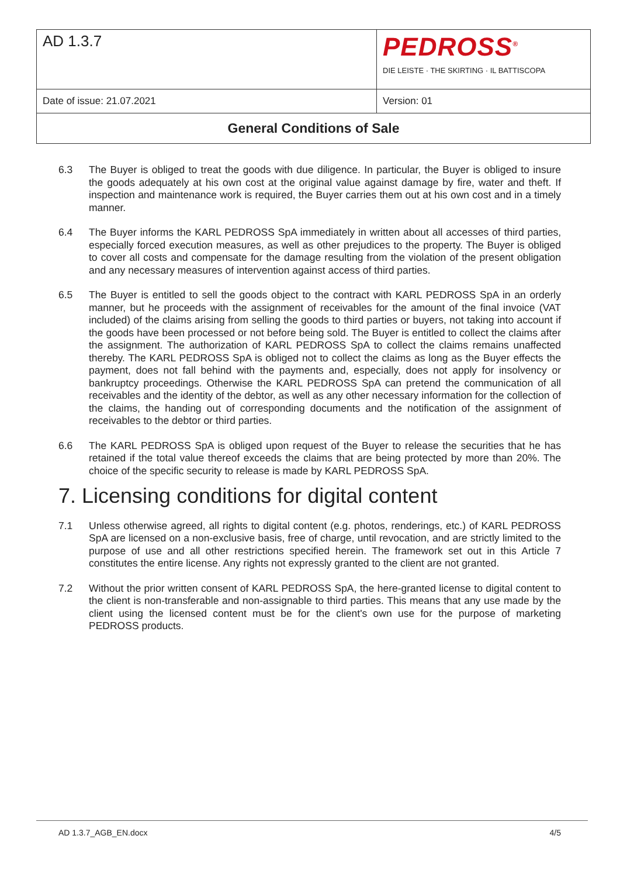| AD 1.3.7 | PEDROSS<sup>®</sup> DIE LEISTE · THE SKIRTING · IL BATTISCOPA |
| Date of issue: 21.07.2021 | Version: 01 |
| General Conditions of Sale | |
6.3 The Buyer is obliged to treat the goods with due diligence. In particular, the Buyer is obliged to insure the goods adequately at his own cost at the original value against damage by fire, water and theft. If inspection and maintenance work is required, the Buyer carries them out at his own cost and in a timely manner.
6.4 The Buyer informs the KARL PEDROSS SpA immediately in written about all accesses of third parties, especially forced execution measures, as well as other prejudices to the property. The Buyer is obliged to cover all costs and compensate for the damage resulting from the violation of the present obligation and any necessary measures of intervention against access of third parties.
6.5 The Buyer is entitled to sell the goods object to the contract with KARL PEDROSS SpA in an orderly manner, but he proceeds with the assignment of receivables for the amount of the final invoice (VAT included) of the claims arising from selling the goods to third parties or buyers, not taking into account if the goods have been processed or not before being sold. The Buyer is entitled to collect the claims after the assignment. The authorization of KARL PEDROSS SpA to collect the claims remains unaffected thereby. The KARL PEDROSS SpA is obliged not to collect the claims as long as the Buyer effects the payment, does not fall behind with the payments and, especially, does not apply for insolvency or bankruptcy proceedings. Otherwise the KARL PEDROSS SpA can pretend the communication of all receivables and the identity of the debtor, as well as any other necessary information for the collection of the claims, the handing out of corresponding documents and the notification of the assignment of receivables to the debtor or third parties.
6.6 The KARL PEDROSS SpA is obliged upon request of the Buyer to release the securities that he has retained if the total value thereof exceeds the claims that are being protected by more than 20%. The choice of the specific security to release is made by KARL PEDROSS SpA.
7. Licensing conditions for digital content
7.1 Unless otherwise agreed, all rights to digital content (e.g. photos, renderings, etc.) of KARL PEDROSS SpA are licensed on a non-exclusive basis, free of charge, until revocation, and are strictly limited to the purpose of use and all other restrictions specified herein. The framework set out in this Article 7 constitutes the entire license. Any rights not expressly granted to the client are not granted.
7.2 Without the prior written consent of KARL PEDROSS SpA, the here-granted license to digital content to the client is non-transferable and non-assignable to third parties. This means that any use made by the client using the licensed content must be for the client's own use for the purpose of marketing PEDROSS products.
AD 1.3.7_AGB_EN.docx 4/5